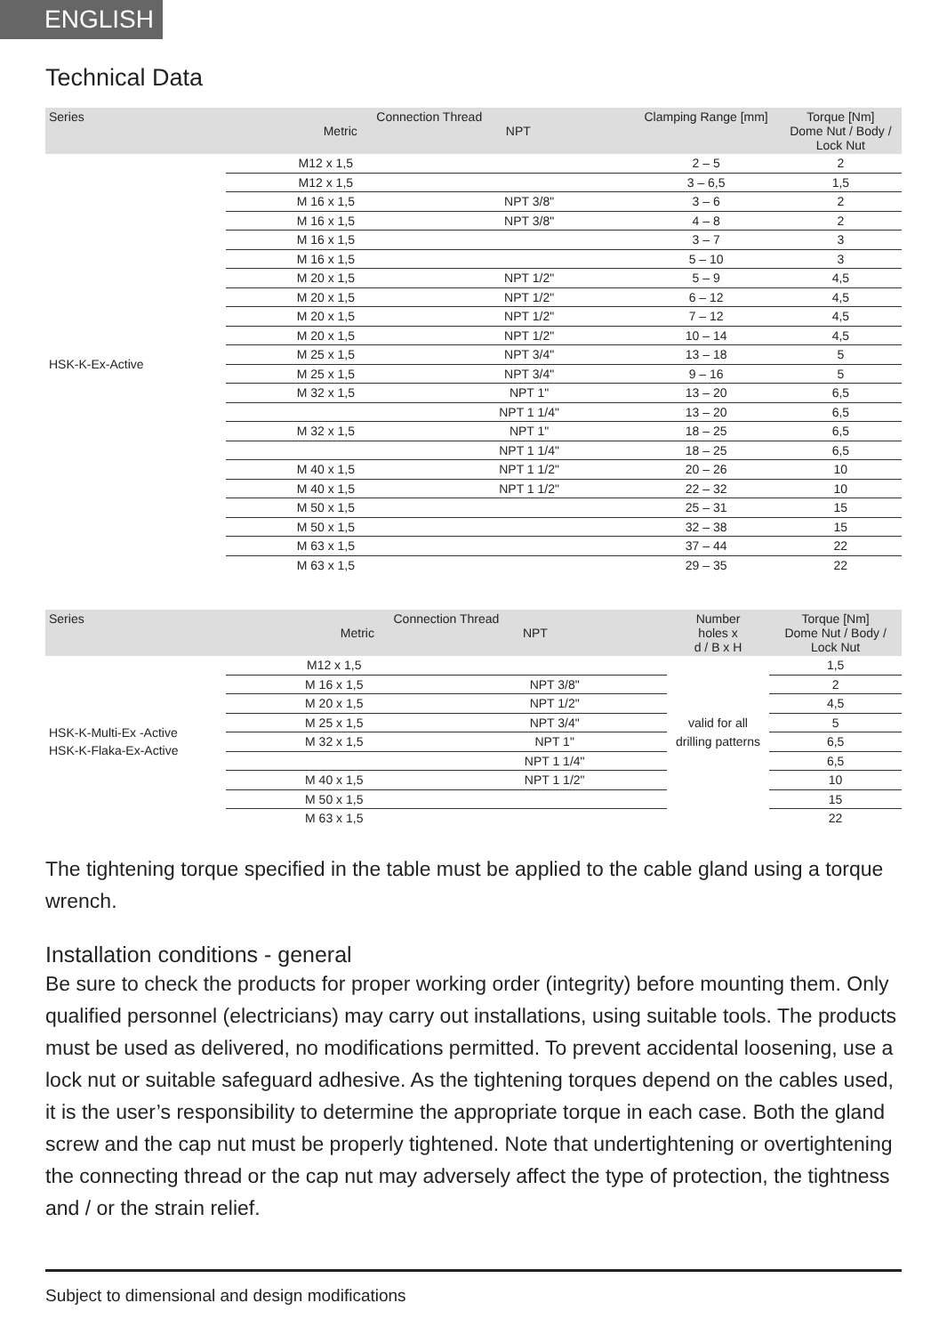ENGLISH
Technical Data
| Series | Connection Thread Metric NPT | | Clamping Range [mm] | Torque [Nm] Dome Nut / Body / Lock Nut |
| --- | --- | --- | --- | --- |
| HSK-K-Ex-Active | M12 x 1,5 | | 2 – 5 | 2 |
| | M12 x 1,5 | | 3 – 6,5 | 1,5 |
| | M 16 x 1,5 | NPT 3/8" | 3 – 6 | 2 |
| | M 16 x 1,5 | NPT 3/8" | 4 – 8 | 2 |
| | M 16 x 1,5 | | 3 – 7 | 3 |
| | M 16 x 1,5 | | 5 – 10 | 3 |
| | M 20 x 1,5 | NPT 1/2" | 5 – 9 | 4,5 |
| | M 20 x 1,5 | NPT 1/2" | 6 – 12 | 4,5 |
| | M 20 x 1,5 | NPT 1/2" | 7 – 12 | 4,5 |
| | M 20 x 1,5 | NPT 1/2" | 10 – 14 | 4,5 |
| | M 25 x 1,5 | NPT 3/4" | 13 – 18 | 5 |
| | M 25 x 1,5 | NPT 3/4" | 9 – 16 | 5 |
| | M 32 x 1,5 | NPT 1" | 13 – 20 | 6,5 |
| | | NPT 1 1/4" | 13 – 20 | 6,5 |
| | M 32 x 1,5 | NPT 1" | 18 – 25 | 6,5 |
| | | NPT 1 1/4" | 18 – 25 | 6,5 |
| | M 40 x 1,5 | NPT 1 1/2" | 20 – 26 | 10 |
| | M 40 x 1,5 | NPT 1 1/2" | 22 – 32 | 10 |
| | M 50 x 1,5 | | 25 – 31 | 15 |
| | M 50 x 1,5 | | 32 – 38 | 15 |
| | M 63 x 1,5 | | 37 – 44 | 22 |
| | M 63 x 1,5 | | 29 – 35 | 22 |
| Series | Connection Thread Metric NPT | | Number holes x d / B x H | Torque [Nm] Dome Nut / Body / Lock Nut |
| --- | --- | --- | --- | --- |
| HSK-K-Multi-Ex -Active HSK-K-Flaka-Ex-Active | M12 x 1,5 | | | 1,5 |
| | M 16 x 1,5 | NPT 3/8" | | 2 |
| | M 20 x 1,5 | NPT 1/2" | | 4,5 |
| | M 25 x 1,5 | NPT 3/4" | valid for all | 5 |
| | M 32 x 1,5 | NPT 1" | drilling patterns | 6,5 |
| | | NPT 1 1/4" | | 6,5 |
| | M 40 x 1,5 | NPT 1 1/2" | | 10 |
| | M 50 x 1,5 | | | 15 |
| | M 63 x 1,5 | | | 22 |
The tightening torque specified in the table must be applied to the cable gland using a torque wrench.
Installation conditions - general
Be sure to check the products for proper working order (integrity) before mounting them. Only qualified personnel (electricians) may carry out installations, using suitable tools. The products must be used as delivered, no modifications permitted. To prevent accidental loosening, use a lock nut or suitable safeguard adhesive. As the tightening torques depend on the cables used, it is the user’s responsibility to determine the appropriate torque in each case. Both the gland screw and the cap nut must be properly tightened. Note that undertightening or overtightening the connecting thread or the cap nut may adversely affect the type of protection, the tightness and / or the strain relief.
Subject to dimensional and design modifications